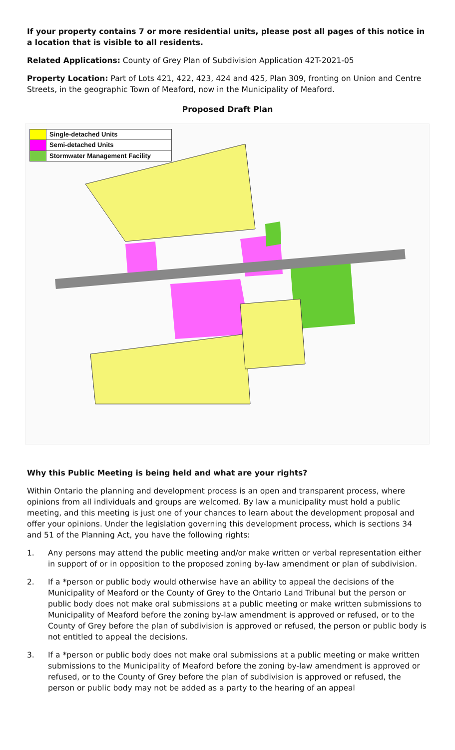If your property contains 7 or more residential units, please post all pages of this notice in a location that is visible to all residents.
Related Applications: County of Grey Plan of Subdivision Application 42T-2021-05
Property Location: Part of Lots 421, 422, 423, 424 and 425, Plan 309, fronting on Union and Centre Streets, in the geographic Town of Meaford, now in the Municipality of Meaford.
Proposed Draft Plan
Single-detached Units
Semi-detached Units
Stormwater Management Facility
Why this Public Meeting is being held and what are your rights?
Within Ontario the planning and development process is an open and transparent process, where opinions from all individuals and groups are welcomed. By law a municipality must hold a public meeting, and this meeting is just one of your chances to learn about the development proposal and offer your opinions. Under the legislation governing this development process, which is sections 34 and 51 of the Planning Act, you have the following rights:
1. Any persons may attend the public meeting and/or make written or verbal representation either in support of or in opposition to the proposed zoning by-law amendment or plan of subdivision.
2. If a *person or public body would otherwise have an ability to appeal the decisions of the Municipality of Meaford or the County of Grey to the Ontario Land Tribunal but the person or public body does not make oral submissions at a public meeting or make written submissions to Municipality of Meaford before the zoning by-law amendment is approved or refused, or to the County of Grey before the plan of subdivision is approved or refused, the person or public body is not entitled to appeal the decisions.
3. If a *person or public body does not make oral submissions at a public meeting or make written submissions to the Municipality of Meaford before the zoning by-law amendment is approved or refused, or to the County of Grey before the plan of subdivision is approved or refused, the person or public body may not be added as a party to the hearing of an appeal